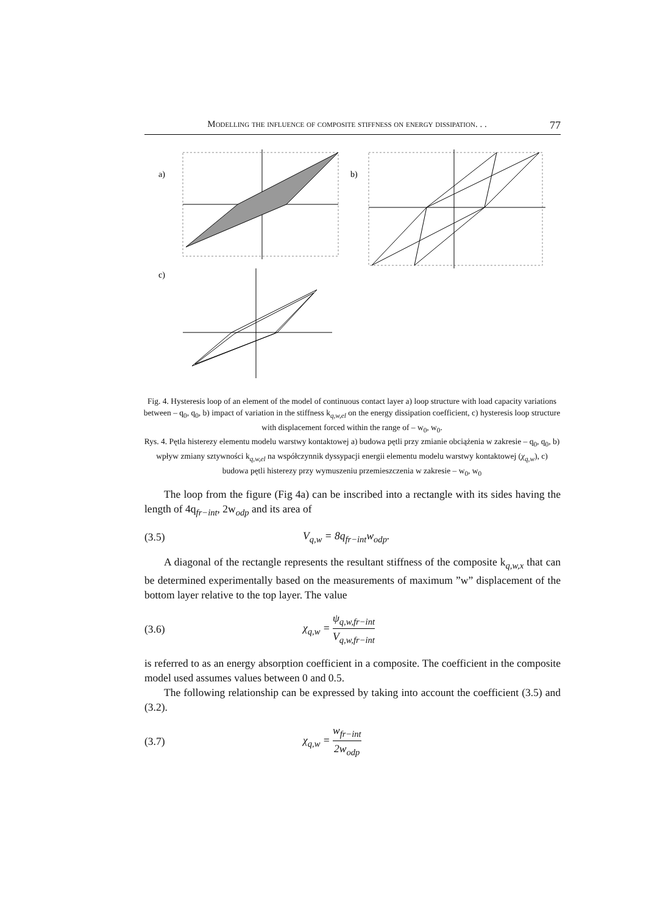Modelling the influence of composite stiffness on energy dissipation. . . 77
a)
b)
c)
Fig. 4. Hysteresis loop of an element of the model of continuous contact layer a) loop structure with load capacity variations between – q<sub>0</sub>, q<sub>0</sub>, b) impact of variation in the stiffness k<sub>q,w,el</sub> on the energy dissipation coefficient, c) hysteresis loop structure with displacement forced within the range of – w<sub>0</sub>, w<sub>0</sub>.
Rys. 4. Pętla histerezy elementu modelu warstwy kontaktowej a) budowa pętli przy zmianie obciążenia w zakresie – q<sub>0</sub>, q<sub>0</sub>, b) wpływ zmiany sztywności k<sub>q,w,el</sub> na współczynnik dyssypacji energii elementu modelu warstwy kontaktowej (χ<sub>q,w</sub>), c) budowa pętli histerezy przy wymuszeniu przemieszczenia w zakresie – w<sub>0</sub>, w<sub>0</sub>
The loop from the figure (Fig 4a) can be inscribed into a rectangle with its sides having the length of 4q<sub>fr−int</sub>, 2w<sub>odp</sub> and its area of
(3.5) V<sub>q,w</sub> = 8q<sub>fr−int</sub>w<sub>odp</sub>.
A diagonal of the rectangle represents the resultant stiffness of the composite k<sub>q,w,x</sub> that can be determined experimentally based on the measurements of maximum ”w” displacement of the bottom layer relative to the top layer. The value
(3.6) χ<sub>q,w</sub> = ψ<sub>q,w,fr−int</sub> V<sub>q,w,fr−int</sub>
is referred to as an energy absorption coefficient in a composite. The coefficient in the composite model used assumes values between 0 and 0.5.
The following relationship can be expressed by taking into account the coefficient (3.5) and (3.2).
(3.7) χ<sub>q,w</sub> = w<sub>fr−int</sub> 2w<sub>odp</sub>